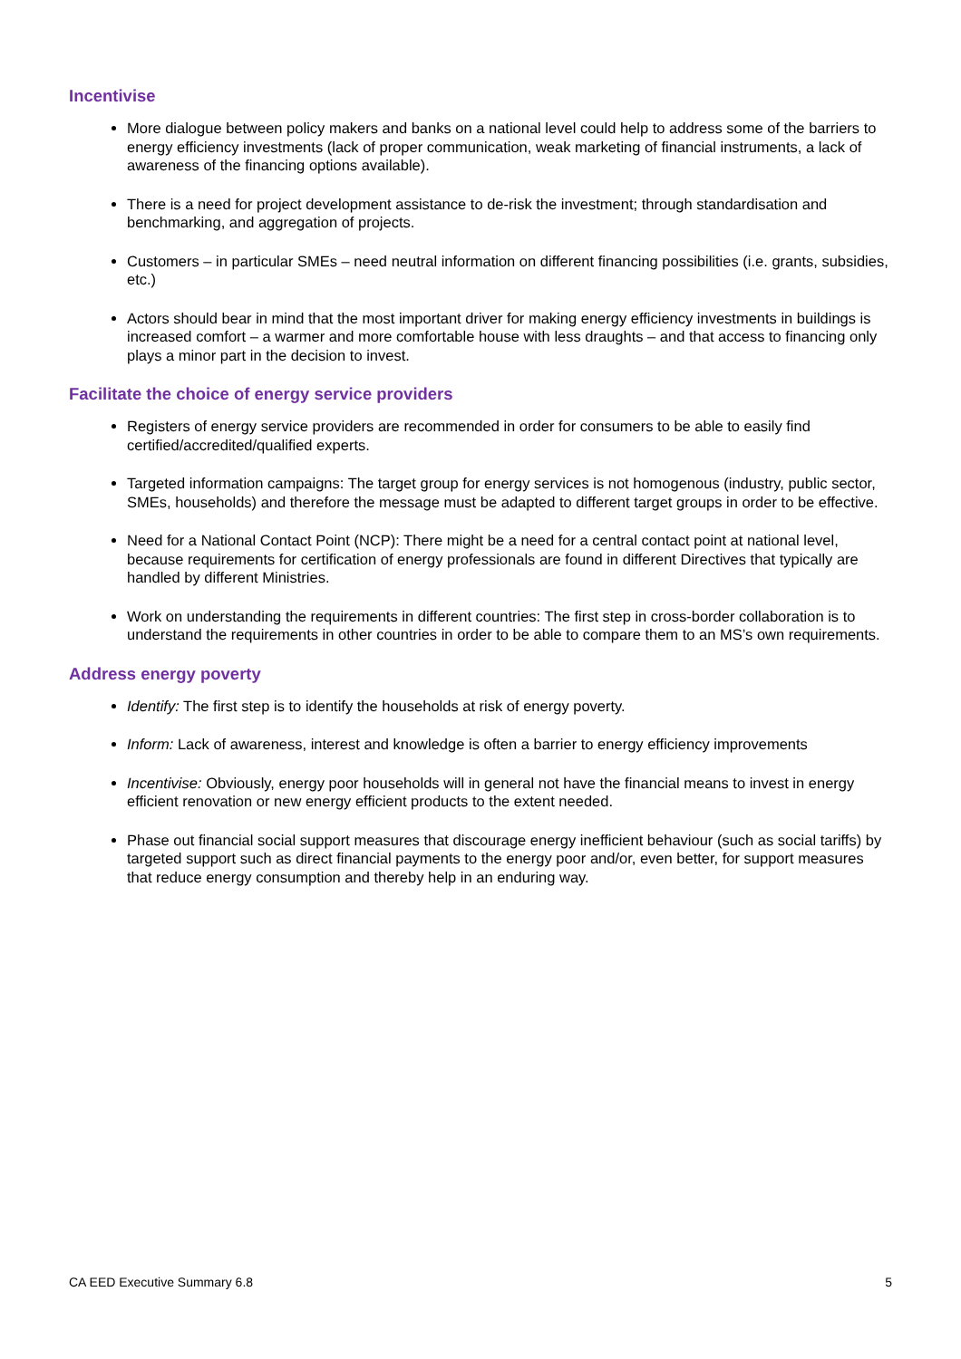Incentivise
More dialogue between policy makers and banks on a national level could help to address some of the barriers to energy efficiency investments (lack of proper communication, weak marketing of financial instruments, a lack of awareness of the financing options available).
There is a need for project development assistance to de-risk the investment; through standardisation and benchmarking, and aggregation of projects.
Customers – in particular SMEs – need neutral information on different financing possibilities (i.e. grants, subsidies, etc.)
Actors should bear in mind that the most important driver for making energy efficiency investments in buildings is increased comfort – a warmer and more comfortable house with less draughts – and that access to financing only plays a minor part in the decision to invest.
Facilitate the choice of energy service providers
Registers of energy service providers are recommended in order for consumers to be able to easily find certified/accredited/qualified experts.
Targeted information campaigns: The target group for energy services is not homogenous (industry, public sector, SMEs, households) and therefore the message must be adapted to different target groups in order to be effective.
Need for a National Contact Point (NCP): There might be a need for a central contact point at national level, because requirements for certification of energy professionals are found in different Directives that typically are handled by different Ministries.
Work on understanding the requirements in different countries: The first step in cross-border collaboration is to understand the requirements in other countries in order to be able to compare them to an MS’s own requirements.
Address energy poverty
Identify: The first step is to identify the households at risk of energy poverty.
Inform: Lack of awareness, interest and knowledge is often a barrier to energy efficiency improvements
Incentivise: Obviously, energy poor households will in general not have the financial means to invest in energy efficient renovation or new energy efficient products to the extent needed.
Phase out financial social support measures that discourage energy inefficient behaviour (such as social tariffs) by targeted support such as direct financial payments to the energy poor and/or, even better, for support measures that reduce energy consumption and thereby help in an enduring way.
CA EED Executive Summary 6.8 5